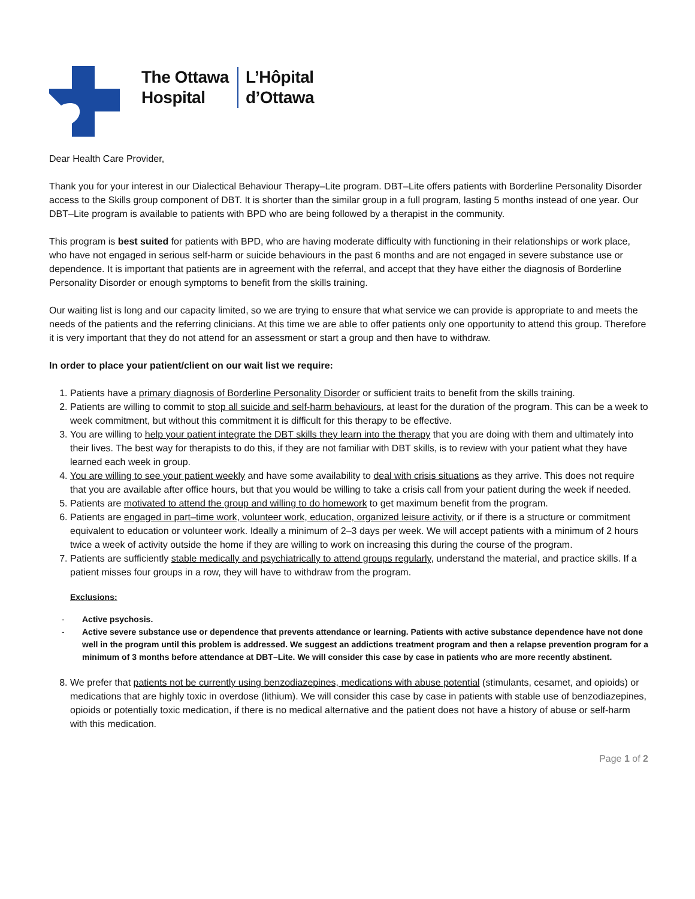The Ottawa
Hospital
L’Hôpital
d’Ottawa
Dear Health Care Provider,
Thank you for your interest in our Dialectical Behaviour Therapy–Lite program. DBT–Lite offers patients with Borderline Personality Disorder access to the Skills group component of DBT. It is shorter than the similar group in a full program, lasting 5 months instead of one year. Our DBT–Lite program is available to patients with BPD who are being followed by a therapist in the community.
This program is best suited for patients with BPD, who are having moderate difficulty with functioning in their relationships or work place, who have not engaged in serious self-harm or suicide behaviours in the past 6 months and are not engaged in severe substance use or dependence. It is important that patients are in agreement with the referral, and accept that they have either the diagnosis of Borderline Personality Disorder or enough symptoms to benefit from the skills training.
Our waiting list is long and our capacity limited, so we are trying to ensure that what service we can provide is appropriate to and meets the needs of the patients and the referring clinicians. At this time we are able to offer patients only one opportunity to attend this group. Therefore it is very important that they do not attend for an assessment or start a group and then have to withdraw.
In order to place your patient/client on our wait list we require:
1. Patients have a primary diagnosis of Borderline Personality Disorder or sufficient traits to benefit from the skills training.
2. Patients are willing to commit to stop all suicide and self-harm behaviours, at least for the duration of the program. This can be a week to week commitment, but without this commitment it is difficult for this therapy to be effective.
3. You are willing to help your patient integrate the DBT skills they learn into the therapy that you are doing with them and ultimately into their lives. The best way for therapists to do this, if they are not familiar with DBT skills, is to review with your patient what they have learned each week in group.
4. You are willing to see your patient weekly and have some availability to deal with crisis situations as they arrive. This does not require that you are available after office hours, but that you would be willing to take a crisis call from your patient during the week if needed.
5. Patients are motivated to attend the group and willing to do homework to get maximum benefit from the program.
6. Patients are engaged in part–time work, volunteer work, education, organized leisure activity, or if there is a structure or commitment equivalent to education or volunteer work. Ideally a minimum of 2–3 days per week. We will accept patients with a minimum of 2 hours twice a week of activity outside the home if they are willing to work on increasing this during the course of the program.
7. Patients are sufficiently stable medically and psychiatrically to attend groups regularly, understand the material, and practice skills. If a patient misses four groups in a row, they will have to withdraw from the program.
Exclusions:
- Active psychosis.
- Active severe substance use or dependence that prevents attendance or learning. Patients with active substance dependence have not done well in the program until this problem is addressed. We suggest an addictions treatment program and then a relapse prevention program for a minimum of 3 months before attendance at DBT–Lite. We will consider this case by case in patients who are more recently abstinent.
8. We prefer that patients not be currently using benzodiazepines, medications with abuse potential (stimulants, cesamet, and opioids) or medications that are highly toxic in overdose (lithium). We will consider this case by case in patients with stable use of benzodiazepines, opioids or potentially toxic medication, if there is no medical alternative and the patient does not have a history of abuse or self-harm with this medication.
Page 1 of 2